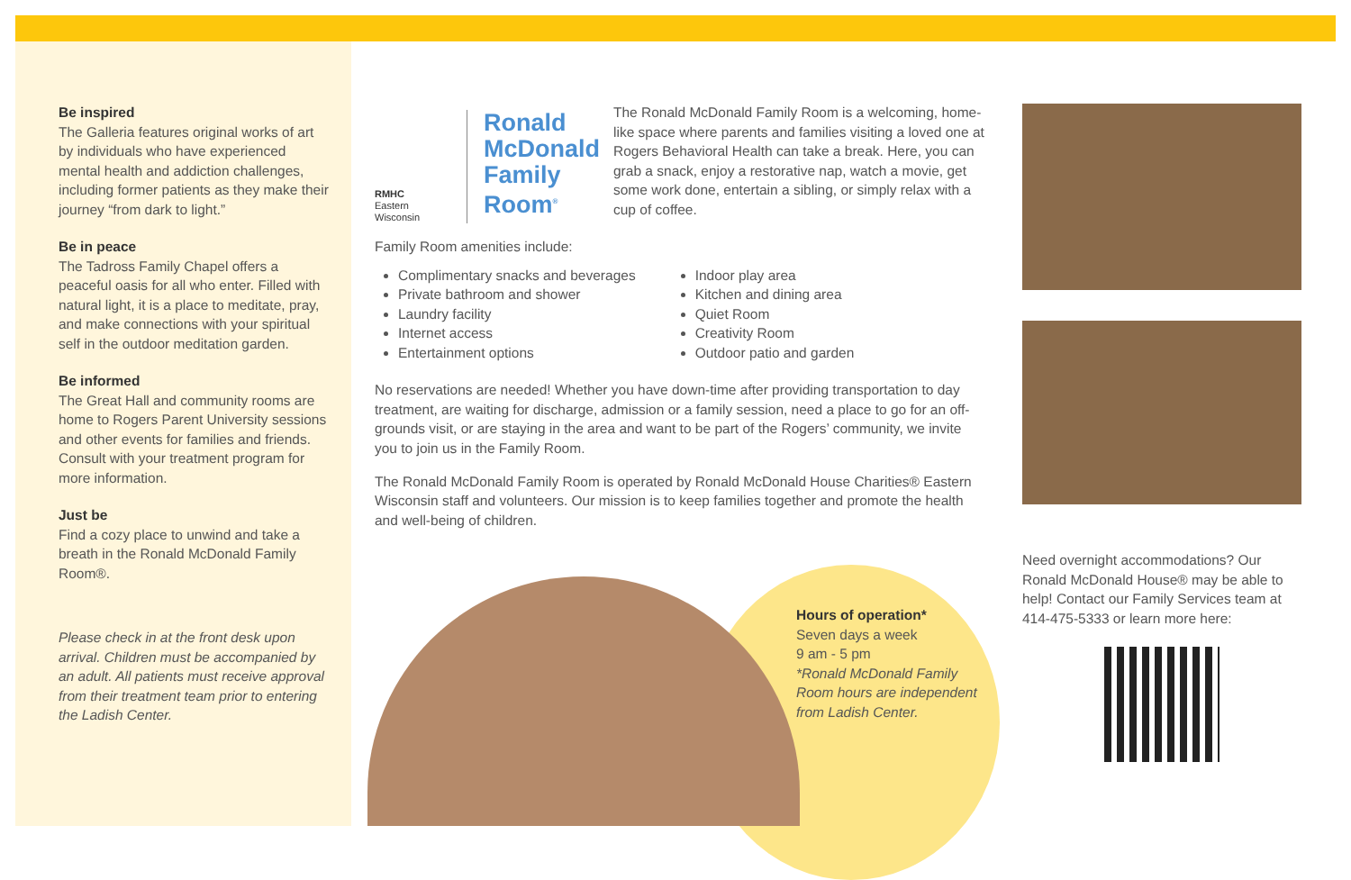Be inspired
The Galleria features original works of art by individuals who have experienced mental health and addiction challenges, including former patients as they make their journey “from dark to light.”
Be in peace
The Tadross Family Chapel offers a peaceful oasis for all who enter. Filled with natural light, it is a place to meditate, pray, and make connections with your spiritual self in the outdoor meditation garden.
Be informed
The Great Hall and community rooms are home to Rogers Parent University sessions and other events for families and friends. Consult with your treatment program for more information.
Just be
Find a cozy place to unwind and take a breath in the Ronald McDonald Family Room®.
Please check in at the front desk upon arrival. Children must be accompanied by an adult. All patients must receive approval from their treatment team prior to entering the Ladish Center.
RMHC
Eastern Wisconsin
Ronald
McDonald
Family
Room<sup>®</sup>
The Ronald McDonald Family Room is a welcoming, home-like space where parents and families visiting a loved one at Rogers Behavioral Health can take a break. Here, you can grab a snack, enjoy a restorative nap, watch a movie, get some work done, entertain a sibling, or simply relax with a cup of coffee.
Family Room amenities include:
Complimentary snacks and beverages
Private bathroom and shower
Laundry facility
Internet access
Entertainment options
Indoor play area
Kitchen and dining area
Quiet Room
Creativity Room
Outdoor patio and garden
No reservations are needed! Whether you have down-time after providing transportation to day treatment, are waiting for discharge, admission or a family session, need a place to go for an off-grounds visit, or are staying in the area and want to be part of the Rogers’ community, we invite you to join us in the Family Room.
The Ronald McDonald Family Room is operated by Ronald McDonald House Charities® Eastern Wisconsin staff and volunteers. Our mission is to keep families together and promote the health and well-being of children.
Hours of operation*
Seven days a week
9 am - 5 pm
*Ronald McDonald Family Room hours are independent from Ladish Center.
Need overnight accommodations? Our Ronald McDonald House® may be able to help! Contact our Family Services team at 414-475-5333 or learn more here: